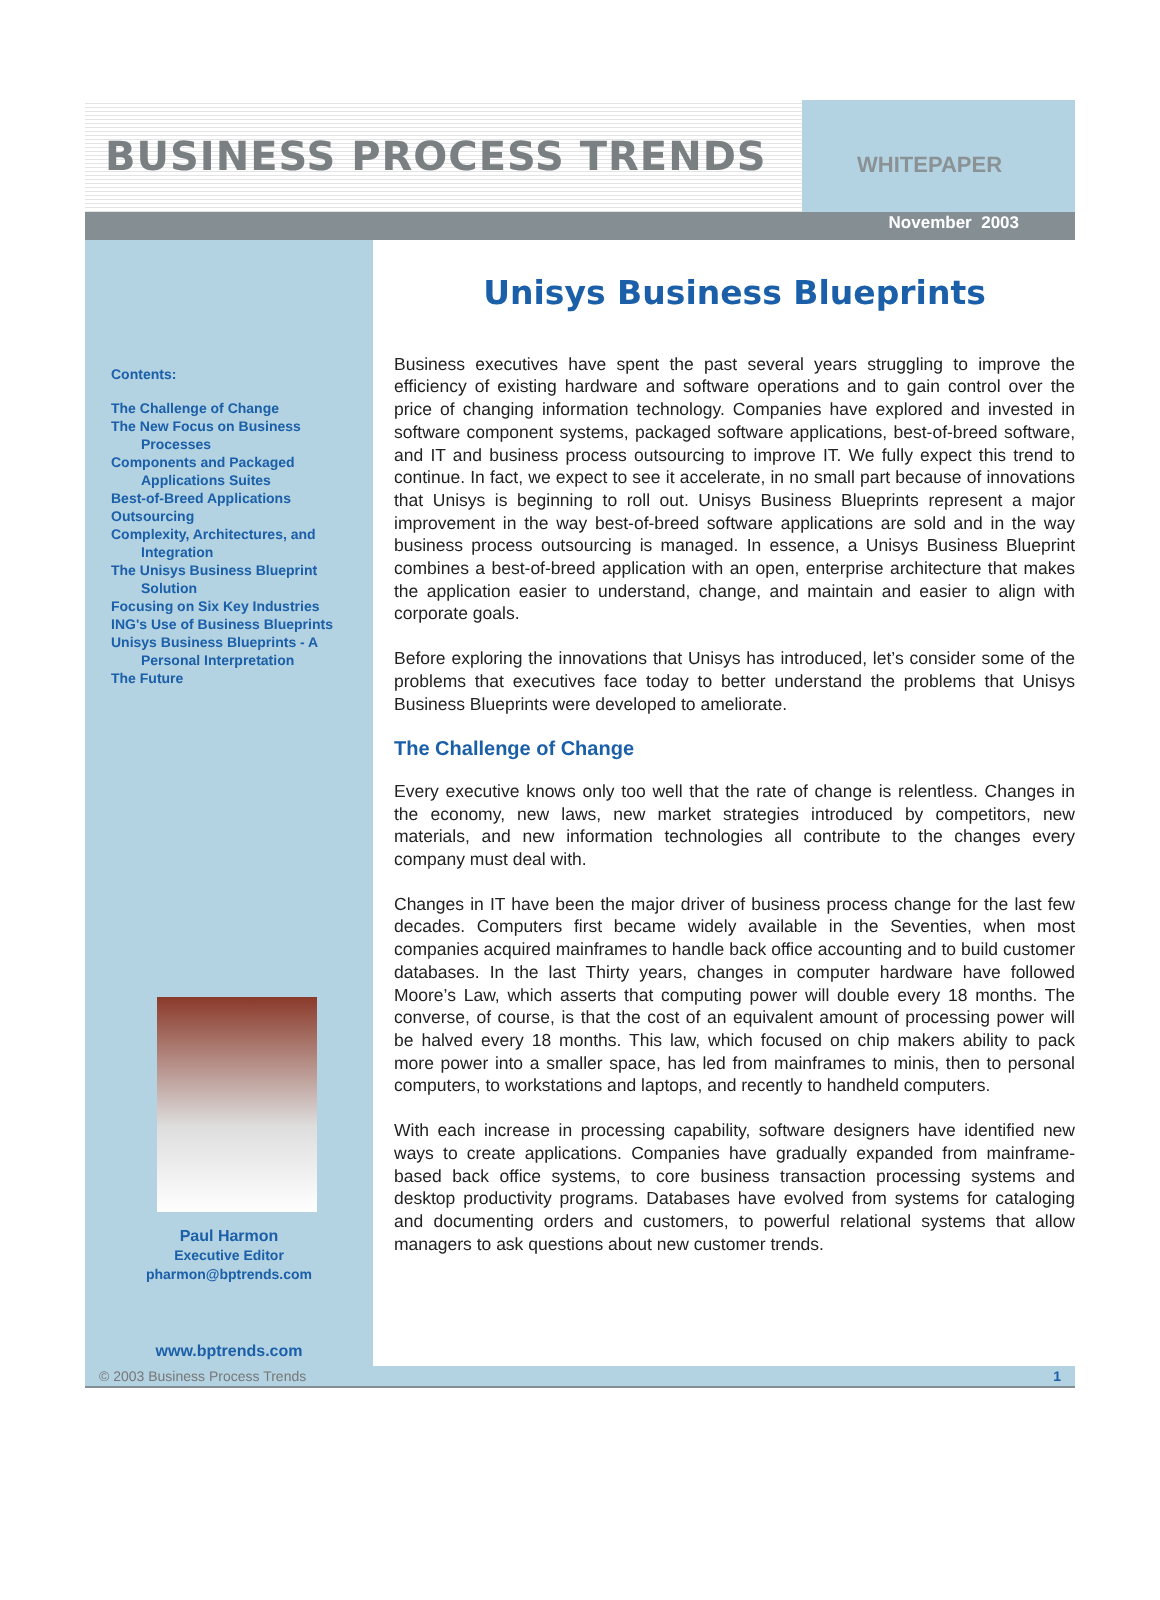BUSINESS PROCESS TRENDS
WHITEPAPER
November 2003
Contents:
The Challenge of Change
The New Focus on Business
Processes
Components and Packaged
Applications Suites
Best-of-Breed Applications
Outsourcing
Complexity, Architectures, and
Integration
The Unisys Business Blueprint
Solution
Focusing on Six Key Industries
ING's Use of Business Blueprints
Unisys Business Blueprints - A
Personal Interpretation
The Future
Paul Harmon
Executive Editor
pharmon@bptrends.com
www.bptrends.com
Unisys Business Blueprints
Business executives have spent the past several years struggling to improve the efficiency of existing hardware and software operations and to gain control over the price of changing information technology. Companies have explored and invested in software component systems, packaged software applications, best-of-breed software, and IT and business process outsourcing to improve IT. We fully expect this trend to continue. In fact, we expect to see it accelerate, in no small part because of innovations that Unisys is beginning to roll out. Unisys Business Blueprints represent a major improvement in the way best-of-breed software applications are sold and in the way business process outsourcing is managed. In essence, a Unisys Business Blueprint combines a best-of-breed application with an open, enterprise architecture that makes the application easier to understand, change, and maintain and easier to align with corporate goals.
Before exploring the innovations that Unisys has introduced, let’s consider some of the problems that executives face today to better understand the problems that Unisys Business Blueprints were developed to ameliorate.
The Challenge of Change
Every executive knows only too well that the rate of change is relentless. Changes in the economy, new laws, new market strategies introduced by competitors, new materials, and new information technologies all contribute to the changes every company must deal with.
Changes in IT have been the major driver of business process change for the last few decades. Computers first became widely available in the Seventies, when most companies acquired mainframes to handle back office accounting and to build customer databases. In the last Thirty years, changes in computer hardware have followed Moore’s Law, which asserts that computing power will double every 18 months. The converse, of course, is that the cost of an equivalent amount of processing power will be halved every 18 months. This law, which focused on chip makers ability to pack more power into a smaller space, has led from mainframes to minis, then to personal computers, to workstations and laptops, and recently to handheld computers.
With each increase in processing capability, software designers have identified new ways to create applications. Companies have gradually expanded from mainframe-based back office systems, to core business transaction processing systems and desktop productivity programs. Databases have evolved from systems for cataloging and documenting orders and customers, to powerful relational systems that allow managers to ask questions about new customer trends.
© 2003 Business Process Trends 1